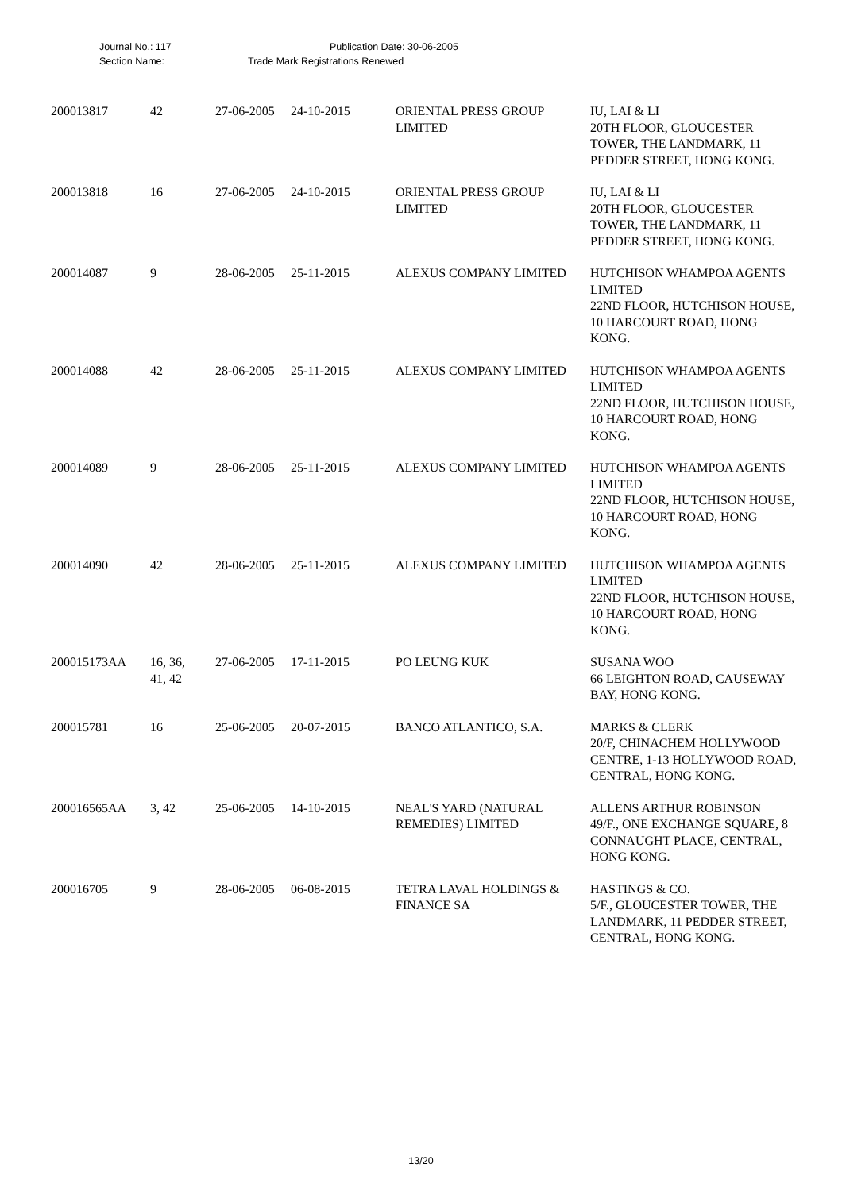Journal No.: 117 Publication Date: 30-06-2005
Section Name: Trade Mark Registrations Renewed
| 200013817 | 42 | 27-06-2005 | 24-10-2015 | ORIENTAL PRESS GROUP LIMITED | IU, LAI & LI 20TH FLOOR, GLOUCESTER TOWER, THE LANDMARK, 11 PEDDER STREET, HONG KONG. |
| 200013818 | 16 | 27-06-2005 | 24-10-2015 | ORIENTAL PRESS GROUP LIMITED | IU, LAI & LI 20TH FLOOR, GLOUCESTER TOWER, THE LANDMARK, 11 PEDDER STREET, HONG KONG. |
| 200014087 | 9 | 28-06-2005 | 25-11-2015 | ALEXUS COMPANY LIMITED | HUTCHISON WHAMPOA AGENTS LIMITED 22ND FLOOR, HUTCHISON HOUSE, 10 HARCOURT ROAD, HONG KONG. |
| 200014088 | 42 | 28-06-2005 | 25-11-2015 | ALEXUS COMPANY LIMITED | HUTCHISON WHAMPOA AGENTS LIMITED 22ND FLOOR, HUTCHISON HOUSE, 10 HARCOURT ROAD, HONG KONG. |
| 200014089 | 9 | 28-06-2005 | 25-11-2015 | ALEXUS COMPANY LIMITED | HUTCHISON WHAMPOA AGENTS LIMITED 22ND FLOOR, HUTCHISON HOUSE, 10 HARCOURT ROAD, HONG KONG. |
| 200014090 | 42 | 28-06-2005 | 25-11-2015 | ALEXUS COMPANY LIMITED | HUTCHISON WHAMPOA AGENTS LIMITED 22ND FLOOR, HUTCHISON HOUSE, 10 HARCOURT ROAD, HONG KONG. |
| 200015173AA | 16, 36, 41, 42 | 27-06-2005 | 17-11-2015 | PO LEUNG KUK | SUSANA WOO 66 LEIGHTON ROAD, CAUSEWAY BAY, HONG KONG. |
| 200015781 | 16 | 25-06-2005 | 20-07-2015 | BANCO ATLANTICO, S.A. | MARKS & CLERK 20/F, CHINACHEM HOLLYWOOD CENTRE, 1-13 HOLLYWOOD ROAD, CENTRAL, HONG KONG. |
| 200016565AA | 3, 42 | 25-06-2005 | 14-10-2015 | NEAL'S YARD (NATURAL REMEDIES) LIMITED | ALLENS ARTHUR ROBINSON 49/F., ONE EXCHANGE SQUARE, 8 CONNAUGHT PLACE, CENTRAL, HONG KONG. |
| 200016705 | 9 | 28-06-2005 | 06-08-2015 | TETRA LAVAL HOLDINGS & FINANCE SA | HASTINGS & CO. 5/F., GLOUCESTER TOWER, THE LANDMARK, 11 PEDDER STREET, CENTRAL, HONG KONG. |
13/20